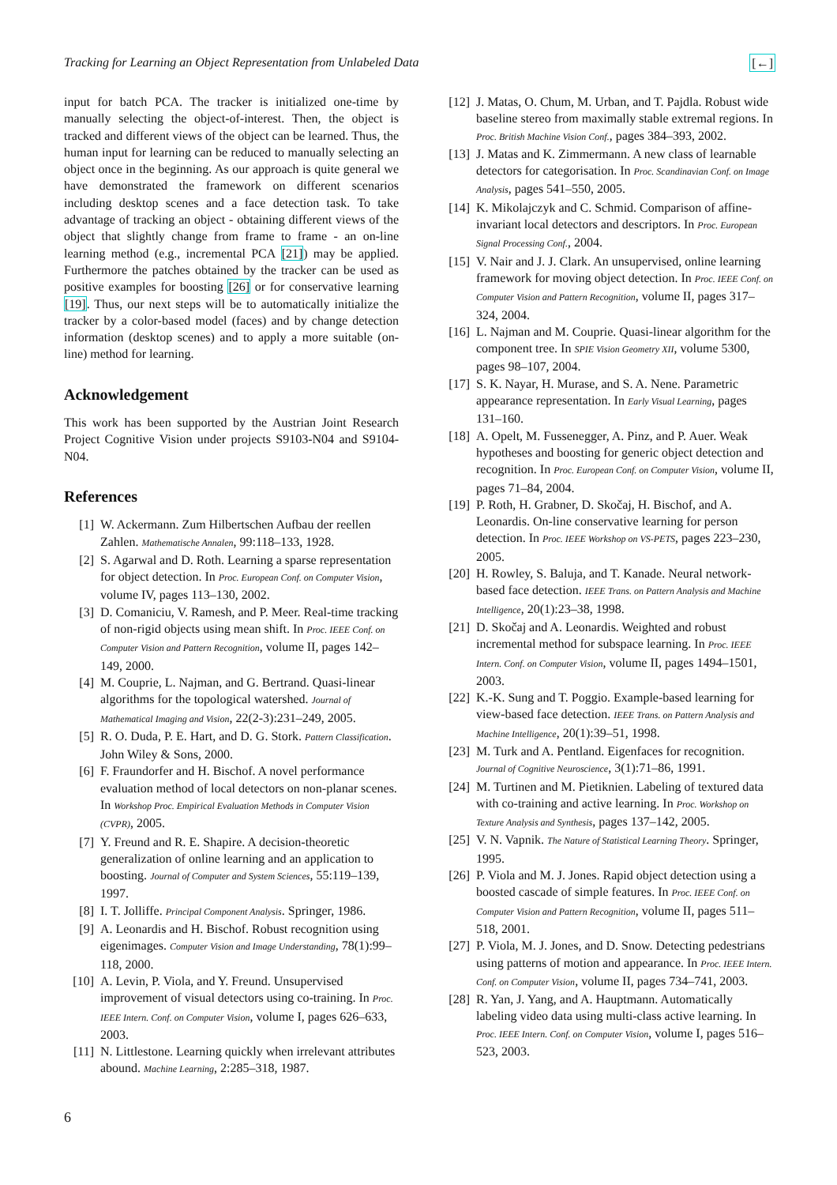Tracking for Learning an Object Representation from Unlabeled Data [←]
input for batch PCA. The tracker is initialized one-time by manually selecting the object-of-interest. Then, the object is tracked and different views of the object can be learned. Thus, the human input for learning can be reduced to manually selecting an object once in the beginning. As our approach is quite general we have demonstrated the framework on different scenarios including desktop scenes and a face detection task. To take advantage of tracking an object - obtaining different views of the object that slightly change from frame to frame - an on-line learning method (e.g., incremental PCA [21]) may be applied. Furthermore the patches obtained by the tracker can be used as positive examples for boosting [26] or for conservative learning [19]. Thus, our next steps will be to automatically initialize the tracker by a color-based model (faces) and by change detection information (desktop scenes) and to apply a more suitable (on-line) method for learning.
Acknowledgement
This work has been supported by the Austrian Joint Research Project Cognitive Vision under projects S9103-N04 and S9104-N04.
References
[1] W. Ackermann. Zum Hilbertschen Aufbau der reellen Zahlen. Mathematische Annalen, 99:118–133, 1928.
[2] S. Agarwal and D. Roth. Learning a sparse representation for object detection. In Proc. European Conf. on Computer Vision, volume IV, pages 113–130, 2002.
[3] D. Comaniciu, V. Ramesh, and P. Meer. Real-time tracking of non-rigid objects using mean shift. In Proc. IEEE Conf. on Computer Vision and Pattern Recognition, volume II, pages 142–149, 2000.
[4] M. Couprie, L. Najman, and G. Bertrand. Quasi-linear algorithms for the topological watershed. Journal of Mathematical Imaging and Vision, 22(2-3):231–249, 2005.
[5] R. O. Duda, P. E. Hart, and D. G. Stork. Pattern Classification. John Wiley & Sons, 2000.
[6] F. Fraundorfer and H. Bischof. A novel performance evaluation method of local detectors on non-planar scenes. In Workshop Proc. Empirical Evaluation Methods in Computer Vision (CVPR), 2005.
[7] Y. Freund and R. E. Shapire. A decision-theoretic generalization of online learning and an application to boosting. Journal of Computer and System Sciences, 55:119–139, 1997.
[8] I. T. Jolliffe. Principal Component Analysis. Springer, 1986.
[9] A. Leonardis and H. Bischof. Robust recognition using eigenimages. Computer Vision and Image Understanding, 78(1):99–118, 2000.
[10] A. Levin, P. Viola, and Y. Freund. Unsupervised improvement of visual detectors using co-training. In Proc. IEEE Intern. Conf. on Computer Vision, volume I, pages 626–633, 2003.
[11] N. Littlestone. Learning quickly when irrelevant attributes abound. Machine Learning, 2:285–318, 1987.
[12] J. Matas, O. Chum, M. Urban, and T. Pajdla. Robust wide baseline stereo from maximally stable extremal regions. In Proc. British Machine Vision Conf., pages 384–393, 2002.
[13] J. Matas and K. Zimmermann. A new class of learnable detectors for categorisation. In Proc. Scandinavian Conf. on Image Analysis, pages 541–550, 2005.
[14] K. Mikolajczyk and C. Schmid. Comparison of affine-invariant local detectors and descriptors. In Proc. European Signal Processing Conf., 2004.
[15] V. Nair and J. J. Clark. An unsupervised, online learning framework for moving object detection. In Proc. IEEE Conf. on Computer Vision and Pattern Recognition, volume II, pages 317–324, 2004.
[16] L. Najman and M. Couprie. Quasi-linear algorithm for the component tree. In SPIE Vision Geometry XII, volume 5300, pages 98–107, 2004.
[17] S. K. Nayar, H. Murase, and S. A. Nene. Parametric appearance representation. In Early Visual Learning, pages 131–160.
[18] A. Opelt, M. Fussenegger, A. Pinz, and P. Auer. Weak hypotheses and boosting for generic object detection and recognition. In Proc. European Conf. on Computer Vision, volume II, pages 71–84, 2004.
[19] P. Roth, H. Grabner, D. Skočaj, H. Bischof, and A. Leonardis. On-line conservative learning for person detection. In Proc. IEEE Workshop on VS-PETS, pages 223–230, 2005.
[20] H. Rowley, S. Baluja, and T. Kanade. Neural network-based face detection. IEEE Trans. on Pattern Analysis and Machine Intelligence, 20(1):23–38, 1998.
[21] D. Skočaj and A. Leonardis. Weighted and robust incremental method for subspace learning. In Proc. IEEE Intern. Conf. on Computer Vision, volume II, pages 1494–1501, 2003.
[22] K.-K. Sung and T. Poggio. Example-based learning for view-based face detection. IEEE Trans. on Pattern Analysis and Machine Intelligence, 20(1):39–51, 1998.
[23] M. Turk and A. Pentland. Eigenfaces for recognition. Journal of Cognitive Neuroscience, 3(1):71–86, 1991.
[24] M. Turtinen and M. Pietiknien. Labeling of textured data with co-training and active learning. In Proc. Workshop on Texture Analysis and Synthesis, pages 137–142, 2005.
[25] V. N. Vapnik. The Nature of Statistical Learning Theory. Springer, 1995.
[26] P. Viola and M. J. Jones. Rapid object detection using a boosted cascade of simple features. In Proc. IEEE Conf. on Computer Vision and Pattern Recognition, volume II, pages 511–518, 2001.
[27] P. Viola, M. J. Jones, and D. Snow. Detecting pedestrians using patterns of motion and appearance. In Proc. IEEE Intern. Conf. on Computer Vision, volume II, pages 734–741, 2003.
[28] R. Yan, J. Yang, and A. Hauptmann. Automatically labeling video data using multi-class active learning. In Proc. IEEE Intern. Conf. on Computer Vision, volume I, pages 516–523, 2003.
6